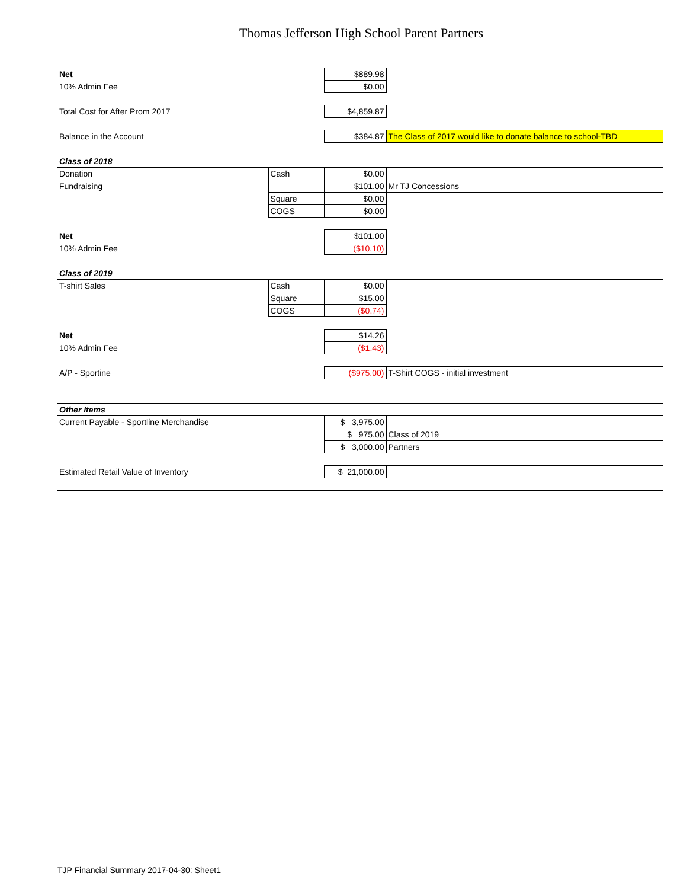Thomas Jefferson High School Parent Partners
| Net | | $889.98 | |
| 10% Admin Fee | | $0.00 | |
| Total Cost for After Prom 2017 | | $4,859.87 | |
| Balance in the Account | | $384.87 | The Class of 2017 would like to donate balance to school-TBD |
| Class of 2018 | | | |
| Donation | Cash | $0.00 | |
| Fundraising | | $101.00 | Mr TJ Concessions |
| | Square | $0.00 | |
| | COGS | $0.00 | |
| Net | | $101.00 | |
| 10% Admin Fee | | ($10.10) | |
| Class of 2019 | | | |
| T-shirt Sales | Cash | $0.00 | |
| | Square | $15.00 | |
| | COGS | ($0.74) | |
| Net | | $14.26 | |
| 10% Admin Fee | | ($1.43) | |
| A/P - Sportine | | ($975.00) | T-Shirt COGS - initial investment |
| Other Items | | | |
| Current Payable - Sportline Merchandise | | $ 3,975.00 | |
| | | $ 975.00 | Class of 2019 |
| | | $ 3,000.00 | Partners |
| Estimated Retail Value of Inventory | | $ 21,000.00 | |
TJP Financial Summary 2017-04-30: Sheet1